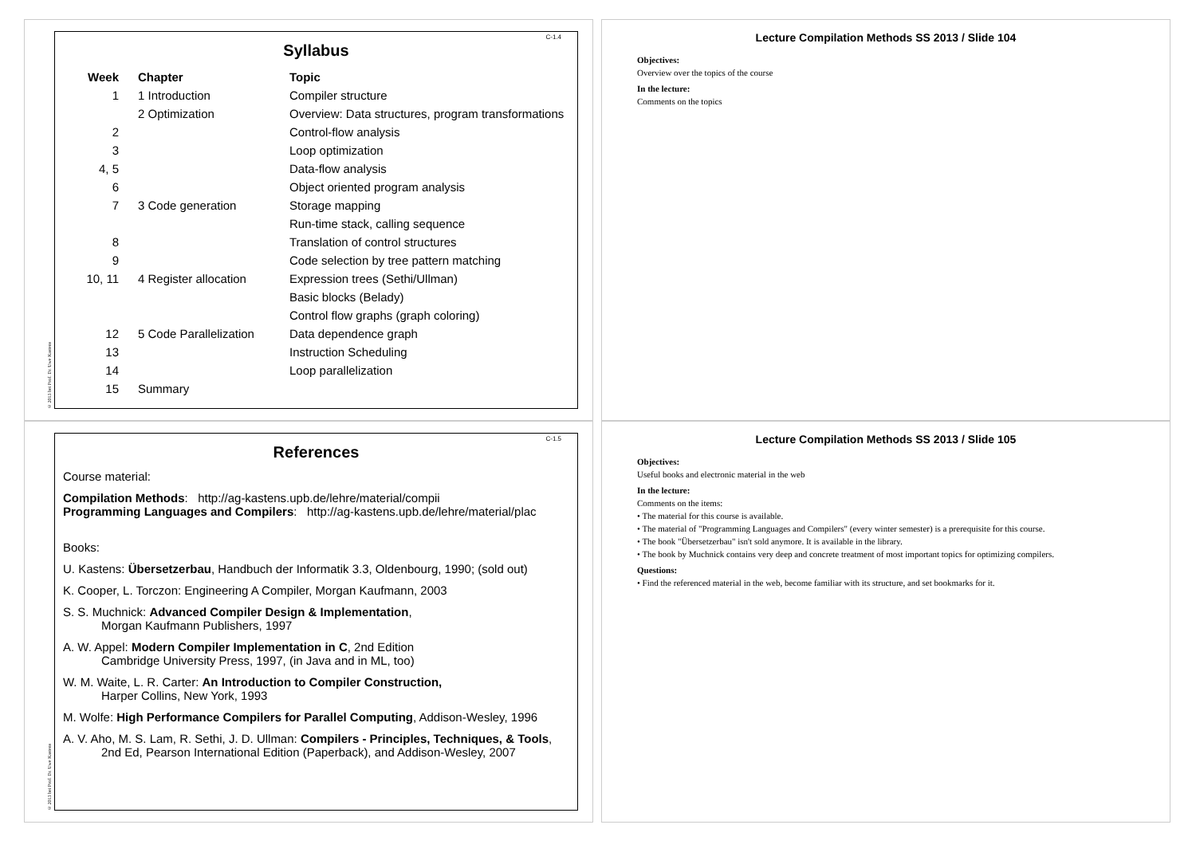© 2013 bei Prof. Dr. Uwe Kastens
C-1.4
Syllabus
| Week | Chapter | Topic |
| --- | --- | --- |
| 1 | 1 Introduction | Compiler structure |
| | 2 Optimization | Overview: Data structures, program transformations |
| 2 | | Control-flow analysis |
| 3 | | Loop optimization |
| 4, 5 | | Data-flow analysis |
| 6 | | Object oriented program analysis |
| 7 | 3 Code generation | Storage mapping |
| | | Run-time stack, calling sequence |
| 8 | | Translation of control structures |
| 9 | | Code selection by tree pattern matching |
| 10, 11 | 4 Register allocation | Expression trees (Sethi/Ullman) |
| | | Basic blocks (Belady) |
| | | Control flow graphs (graph coloring) |
| 12 | 5 Code Parallelization | Data dependence graph |
| 13 | | Instruction Scheduling |
| 14 | | Loop parallelization |
| 15 | Summary | |
Lecture Compilation Methods SS 2013 / Slide 104
Objectives:
Overview over the topics of the course
In the lecture:
Comments on the topics
© 2013 bei Prof. Dr. Uwe Kastens
C-1.5
References
Course material:
Compilation Methods: http://ag-kastens.upb.de/lehre/material/compii
Programming Languages and Compilers: http://ag-kastens.upb.de/lehre/material/plac
Books:
U. Kastens: Übersetzerbau, Handbuch der Informatik 3.3, Oldenbourg, 1990; (sold out)
K. Cooper, L. Torczon: Engineering A Compiler, Morgan Kaufmann, 2003
S. S. Muchnick: Advanced Compiler Design & Implementation,
Morgan Kaufmann Publishers, 1997
A. W. Appel: Modern Compiler Implementation in C, 2nd Edition
Cambridge University Press, 1997, (in Java and in ML, too)
W. M. Waite, L. R. Carter: An Introduction to Compiler Construction,
Harper Collins, New York, 1993
M. Wolfe: High Performance Compilers for Parallel Computing, Addison-Wesley, 1996
A. V. Aho, M. S. Lam, R. Sethi, J. D. Ullman: Compilers - Principles, Techniques, & Tools,
2nd Ed, Pearson International Edition (Paperback), and Addison-Wesley, 2007
Lecture Compilation Methods SS 2013 / Slide 105
Objectives:
Useful books and electronic material in the web
In the lecture:
Comments on the items:
• The material for this course is available.
• The material of "Programming Languages and Compilers" (every winter semester) is a prerequisite for this course.
• The book "Übersetzerbau" isn't sold anymore. It is available in the library.
• The book by Muchnick contains very deep and concrete treatment of most important topics for optimizing compilers.
Questions:
• Find the referenced material in the web, become familiar with its structure, and set bookmarks for it.